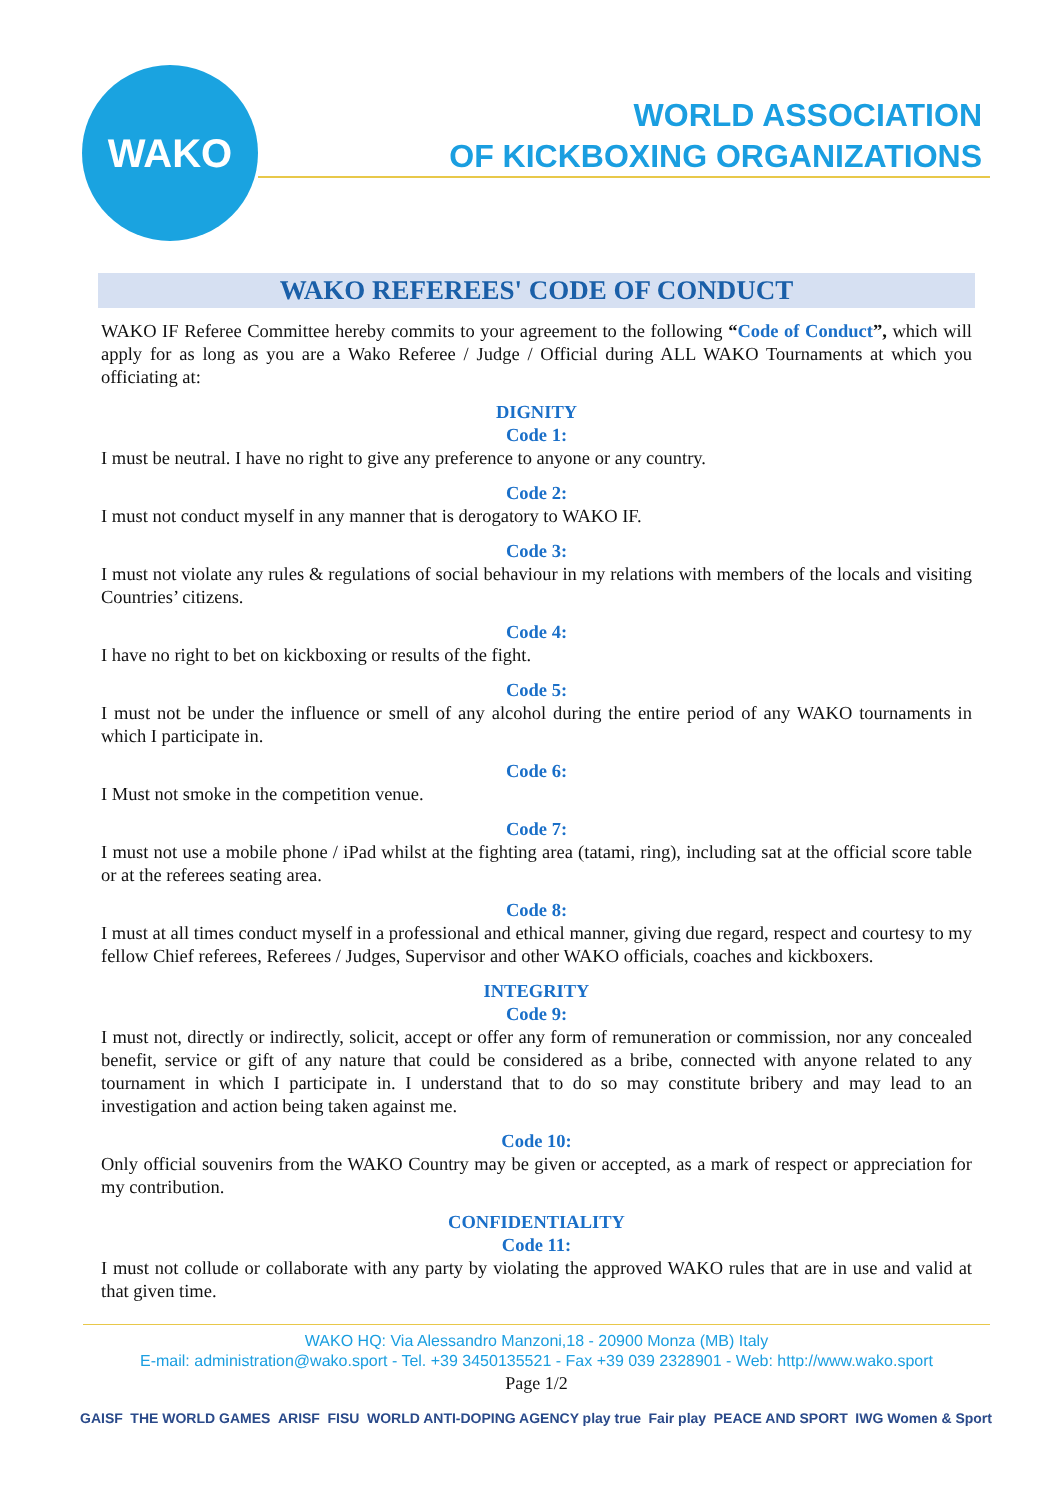WAKO
WORLD ASSOCIATION
OF KICKBOXING ORGANIZATIONS
WAKO REFEREES' CODE OF CONDUCT
WAKO IF Referee Committee hereby commits to your agreement to the following “Code of Conduct”, which will apply for as long as you are a Wako Referee / Judge / Official during ALL WAKO Tournaments at which you officiating at:
DIGNITY
Code 1:
I must be neutral. I have no right to give any preference to anyone or any country.
Code 2:
I must not conduct myself in any manner that is derogatory to WAKO IF.
Code 3:
I must not violate any rules & regulations of social behaviour in my relations with members of the locals and visiting Countries’ citizens.
Code 4:
I have no right to bet on kickboxing or results of the fight.
Code 5:
I must not be under the influence or smell of any alcohol during the entire period of any WAKO tournaments in which I participate in.
Code 6:
I Must not smoke in the competition venue.
Code 7:
I must not use a mobile phone / iPad whilst at the fighting area (tatami, ring), including sat at the official score table or at the referees seating area.
Code 8:
I must at all times conduct myself in a professional and ethical manner, giving due regard, respect and courtesy to my fellow Chief referees, Referees / Judges, Supervisor and other WAKO officials, coaches and kickboxers.
INTEGRITY
Code 9:
I must not, directly or indirectly, solicit, accept or offer any form of remuneration or commission, nor any concealed benefit, service or gift of any nature that could be considered as a bribe, connected with anyone related to any tournament in which I participate in. I understand that to do so may constitute bribery and may lead to an investigation and action being taken against me.
Code 10:
Only official souvenirs from the WAKO Country may be given or accepted, as a mark of respect or appreciation for my contribution.
CONFIDENTIALITY
Code 11:
I must not collude or collaborate with any party by violating the approved WAKO rules that are in use and valid at that given time.
WAKO HQ: Via Alessandro Manzoni,18 - 20900 Monza (MB) Italy
E-mail: administration@wako.sport - Tel. +39 3450135521 - Fax +39 039 2328901 - Web: http://www.wako.sport
Page 1/2
GAISF THE WORLD GAMES ARISF FISU WORLD ANTI-DOPING AGENCY play true Fair play PEACE AND SPORT IWG Women & Sport